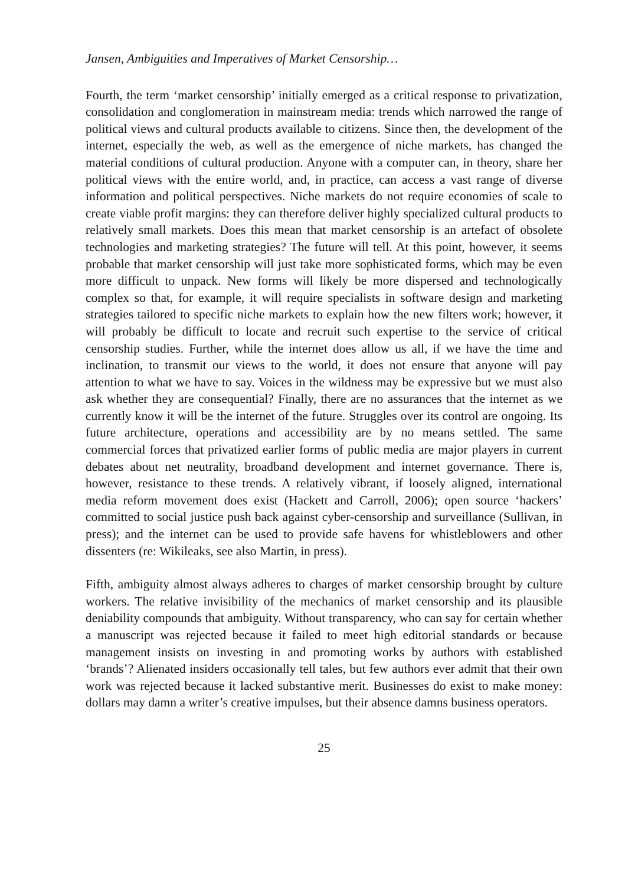Jansen, Ambiguities and Imperatives of Market Censorship…
Fourth, the term ‘market censorship’ initially emerged as a critical response to privatization, consolidation and conglomeration in mainstream media: trends which narrowed the range of political views and cultural products available to citizens. Since then, the development of the internet, especially the web, as well as the emergence of niche markets, has changed the material conditions of cultural production. Anyone with a computer can, in theory, share her political views with the entire world, and, in practice, can access a vast range of diverse information and political perspectives. Niche markets do not require economies of scale to create viable profit margins: they can therefore deliver highly specialized cultural products to relatively small markets. Does this mean that market censorship is an artefact of obsolete technologies and marketing strategies? The future will tell. At this point, however, it seems probable that market censorship will just take more sophisticated forms, which may be even more difficult to unpack. New forms will likely be more dispersed and technologically complex so that, for example, it will require specialists in software design and marketing strategies tailored to specific niche markets to explain how the new filters work; however, it will probably be difficult to locate and recruit such expertise to the service of critical censorship studies. Further, while the internet does allow us all, if we have the time and inclination, to transmit our views to the world, it does not ensure that anyone will pay attention to what we have to say. Voices in the wildness may be expressive but we must also ask whether they are consequential? Finally, there are no assurances that the internet as we currently know it will be the internet of the future. Struggles over its control are ongoing. Its future architecture, operations and accessibility are by no means settled. The same commercial forces that privatized earlier forms of public media are major players in current debates about net neutrality, broadband development and internet governance. There is, however, resistance to these trends. A relatively vibrant, if loosely aligned, international media reform movement does exist (Hackett and Carroll, 2006); open source ‘hackers’ committed to social justice push back against cyber-censorship and surveillance (Sullivan, in press); and the internet can be used to provide safe havens for whistleblowers and other dissenters (re: Wikileaks, see also Martin, in press).
Fifth, ambiguity almost always adheres to charges of market censorship brought by culture workers. The relative invisibility of the mechanics of market censorship and its plausible deniability compounds that ambiguity. Without transparency, who can say for certain whether a manuscript was rejected because it failed to meet high editorial standards or because management insists on investing in and promoting works by authors with established ‘brands’? Alienated insiders occasionally tell tales, but few authors ever admit that their own work was rejected because it lacked substantive merit. Businesses do exist to make money: dollars may damn a writer’s creative impulses, but their absence damns business operators.
25